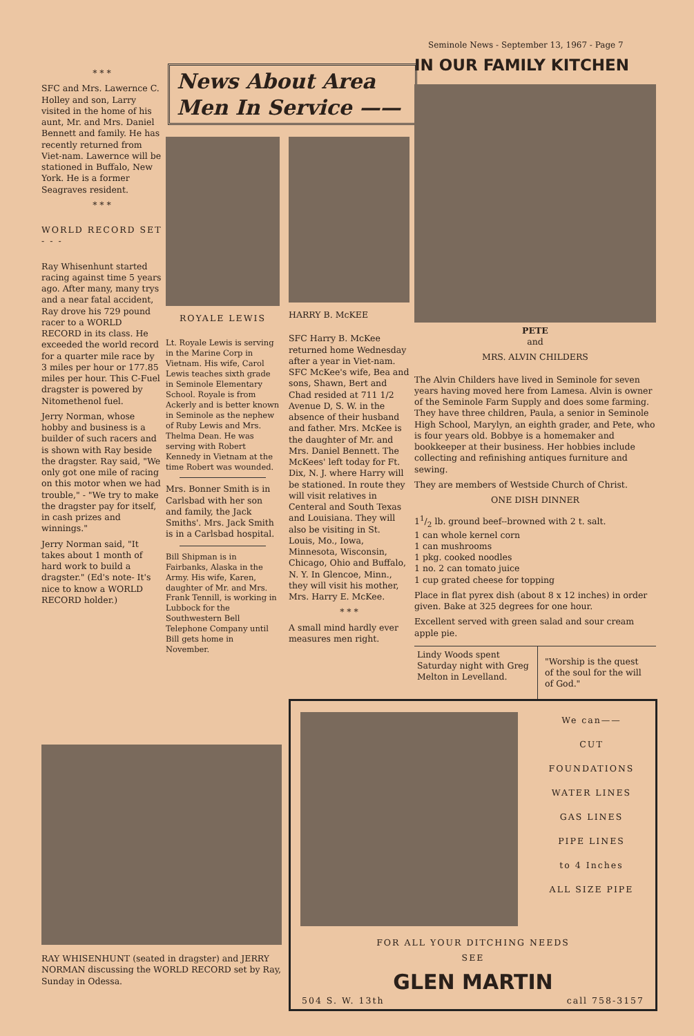Seminole News - September 13, 1967 - Page 7
* * *
SFC and Mrs. Lawernce C. Holley and son, Larry visited in the home of his aunt, Mr. and Mrs. Daniel Bennett and family. He has recently returned from Viet-nam. Lawernce will be stationed in Buffalo, New York. He is a former Seagraves resident.
* * *
WORLD RECORD SET - - -
Ray Whisenhunt started racing against time 5 years ago. After many, many trys and a near fatal accident, Ray drove his 729 pound racer to a WORLD RECORD in its class. He exceeded the world record for a quarter mile race by 3 miles per hour or 177.85 miles per hour. This C-Fuel dragster is powered by Nitomethenol fuel.
Jerry Norman, whose hobby and business is a builder of such racers and is shown with Ray beside the dragster. Ray said, "We only got one mile of racing on this motor when we had trouble," - "We try to make the dragster pay for itself, in cash prizes and winnings."
Jerry Norman said, "It takes about 1 month of hard work to build a dragster." (Ed's note- It's nice to know a WORLD RECORD holder.)
News About Area Men In Service ——
ROYALE LEWIS
Lt. Royale Lewis is serving in the Marine Corp in Vietnam. His wife, Carol Lewis teaches sixth grade in Seminole Elementary School. Royale is from Ackerly and is better known in Seminole as the nephew of Ruby Lewis and Mrs. Thelma Dean. He was serving with Robert Kennedy in Vietnam at the time Robert was wounded.
Mrs. Bonner Smith is in Carlsbad with her son and family, the Jack Smiths'. Mrs. Jack Smith is in a Carlsbad hospital.
Bill Shipman is in Fairbanks, Alaska in the Army. His wife, Karen, daughter of Mr. and Mrs. Frank Tennill, is working in Lubbock for the Southwestern Bell Telephone Company until Bill gets home in November.
HARRY B. McKEE
SFC Harry B. McKee returned home Wednesday after a year in Viet-nam. SFC McKee's wife, Bea and sons, Shawn, Bert and Chad resided at 711 1/2 Avenue D, S. W. in the absence of their husband and father. Mrs. McKee is the daughter of Mr. and Mrs. Daniel Bennett. The McKees' left today for Ft. Dix, N. J. where Harry will be stationed. In route they will visit relatives in Centeral and South Texas and Louisiana. They will also be visiting in St. Louis, Mo., Iowa, Minnesota, Wisconsin, Chicago, Ohio and Buffalo, N. Y. In Glencoe, Minn., they will visit his mother, Mrs. Harry E. McKee.
* * *
A small mind hardly ever measures men right.
IN OUR FAMILY KITCHEN
PETE
and
MRS. ALVIN CHILDERS
The Alvin Childers have lived in Seminole for seven years having moved here from Lamesa. Alvin is owner of the Seminole Farm Supply and does some farming. They have three children, Paula, a senior in Seminole High School, Marylyn, an eighth grader, and Pete, who is four years old. Bobbye is a homemaker and bookkeeper at their business. Her hobbies include collecting and refinishing antiques furniture and sewing.
They are members of Westside Church of Christ.
ONE DISH DINNER
11/2 lb. ground beef--browned with 2 t. salt.
1 can whole kernel corn
1 can mushrooms
1 pkg. cooked noodles
1 no. 2 can tomato juice
1 cup grated cheese for topping
Place in flat pyrex dish (about 8 x 12 inches) in order given. Bake at 325 degrees for one hour.
Excellent served with green salad and sour cream apple pie.
Lindy Woods spent Saturday night with Greg Melton in Levelland.
"Worship is the quest of the soul for the will of God."
RAY WHISENHUNT (seated in dragster) and JERRY NORMAN discussing the WORLD RECORD set by Ray, Sunday in Odessa.
We can——
CUT
FOUNDATIONS
WATER LINES
GAS LINES
PIPE LINES
to 4 Inches
ALL SIZE PIPE
FOR ALL YOUR DITCHING NEEDS
SEE
GLEN MARTIN
504 S. W. 13th call 758-3157